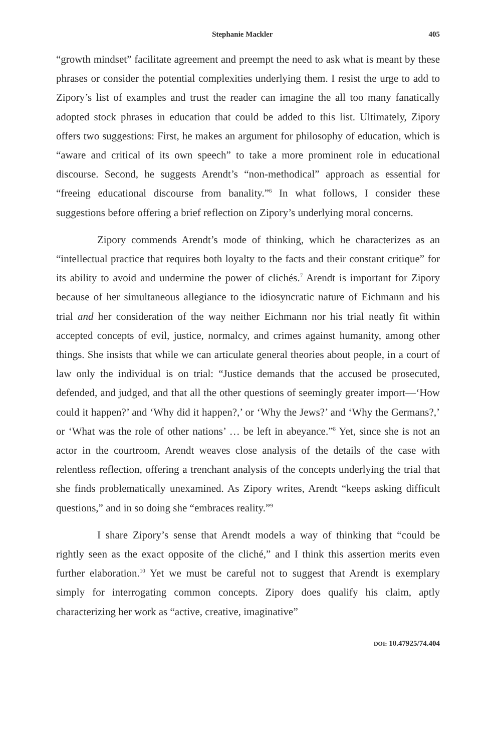Stephanie Mackler 405
“growth mindset” facilitate agreement and preempt the need to ask what is meant by these phrases or consider the potential complexities underlying them. I resist the urge to add to Zipory’s list of examples and trust the reader can imagine the all too many fanatically adopted stock phrases in education that could be added to this list. Ultimately, Zipory offers two suggestions: First, he makes an argument for philosophy of education, which is “aware and critical of its own speech” to take a more prominent role in educational discourse. Second, he suggests Arendt’s “non-methodical” approach as essential for “freeing educational discourse from banality.”<sup>6</sup> In what follows, I consider these suggestions before offering a brief reflection on Zipory’s underlying moral concerns.
Zipory commends Arendt’s mode of thinking, which he characterizes as an “intellectual practice that requires both loyalty to the facts and their constant critique” for its ability to avoid and undermine the power of clichés.<sup>7</sup> Arendt is important for Zipory because of her simultaneous allegiance to the idiosyncratic nature of Eichmann and his trial and her consideration of the way neither Eichmann nor his trial neatly fit within accepted concepts of evil, justice, normalcy, and crimes against humanity, among other things. She insists that while we can articulate general theories about people, in a court of law only the individual is on trial: “Justice demands that the accused be prosecuted, defended, and judged, and that all the other questions of seemingly greater import—‘How could it happen?’ and ‘Why did it happen?,’ or ‘Why the Jews?’ and ‘Why the Germans?,’ or ‘What was the role of other nations’ … be left in abeyance.”<sup>8</sup> Yet, since she is not an actor in the courtroom, Arendt weaves close analysis of the details of the case with relentless reflection, offering a trenchant analysis of the concepts underlying the trial that she finds problematically unexamined. As Zipory writes, Arendt “keeps asking difficult questions,” and in so doing she “embraces reality.”<sup>9</sup>
I share Zipory’s sense that Arendt models a way of thinking that “could be rightly seen as the exact opposite of the cliché,” and I think this assertion merits even further elaboration.<sup>10</sup> Yet we must be careful not to suggest that Arendt is exemplary simply for interrogating common concepts. Zipory does qualify his claim, aptly characterizing her work as “active, creative, imaginative”
DOI: 10.47925/74.404